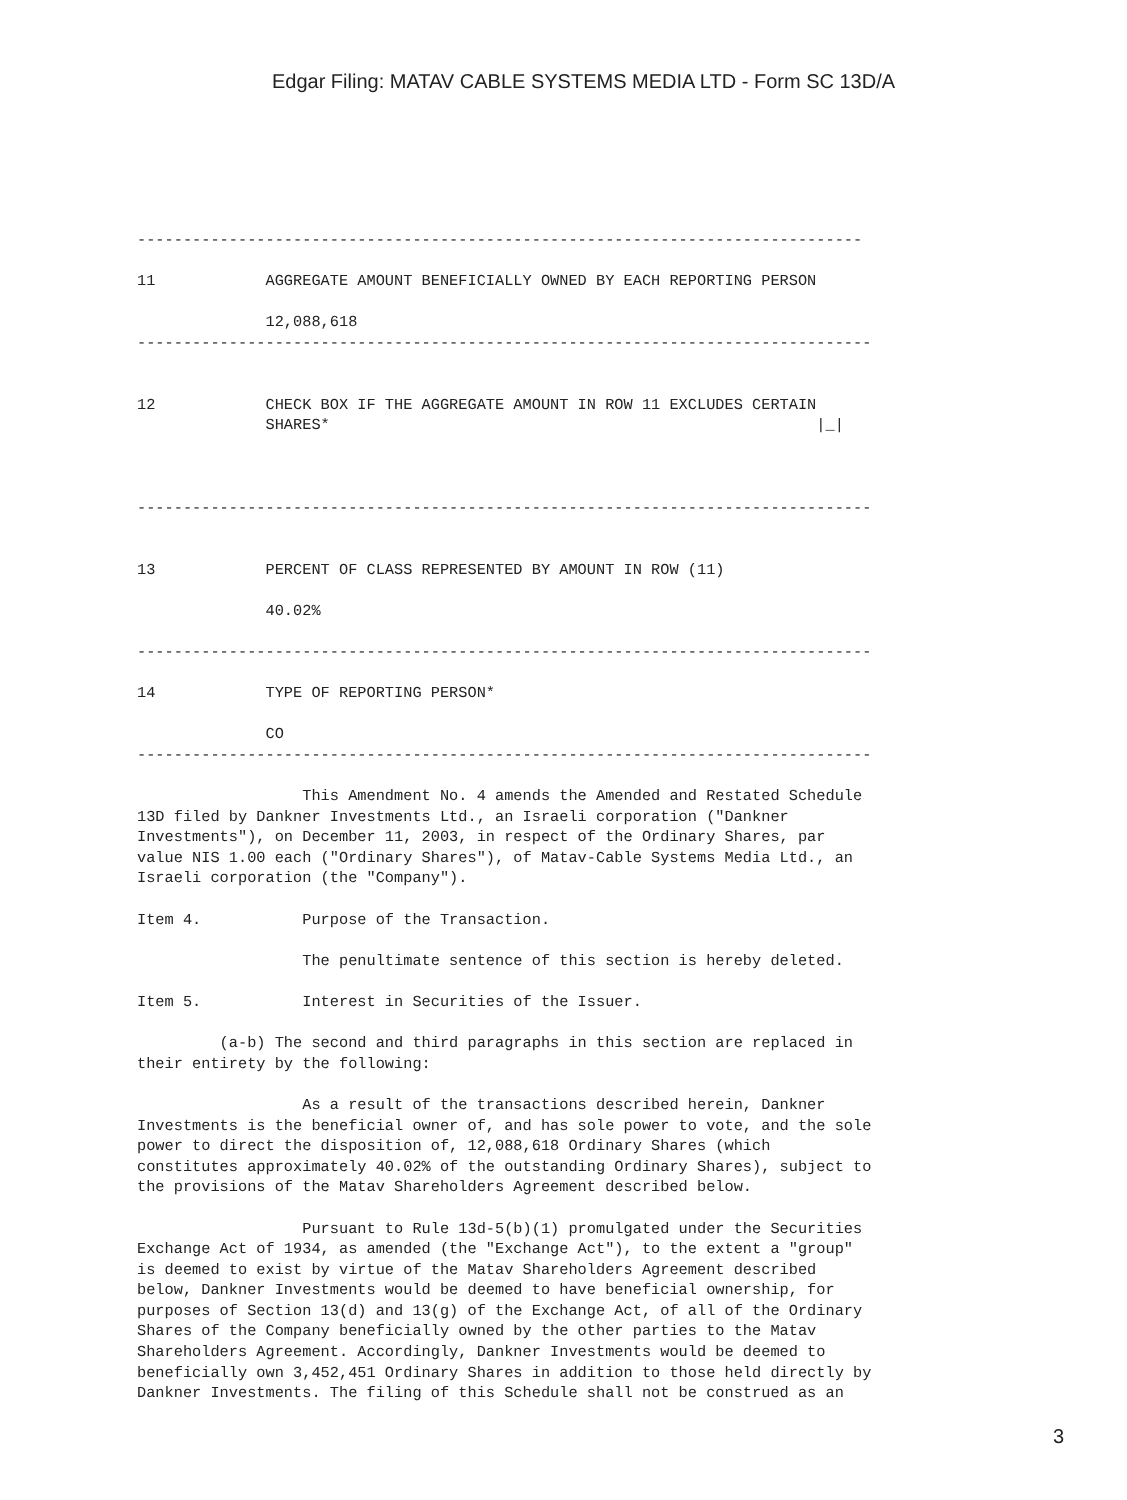Edgar Filing: MATAV CABLE SYSTEMS MEDIA LTD - Form SC 13D/A
-------------------------------------------------------------------------------

11            AGGREGATE AMOUNT BENEFICIALLY OWNED BY EACH REPORTING PERSON

              12,088,618
--------------------------------------------------------------------------------


12            CHECK BOX IF THE AGGREGATE AMOUNT IN ROW 11 EXCLUDES CERTAIN
              SHARES*                                                     |_|



--------------------------------------------------------------------------------


13            PERCENT OF CLASS REPRESENTED BY AMOUNT IN ROW (11)

              40.02%

--------------------------------------------------------------------------------

14            TYPE OF REPORTING PERSON*

              CO
--------------------------------------------------------------------------------

                  This Amendment No. 4 amends the Amended and Restated Schedule
13D filed by Dankner Investments Ltd., an Israeli corporation ("Dankner
Investments"), on December 11, 2003, in respect of the Ordinary Shares, par
value NIS 1.00 each ("Ordinary Shares"), of Matav-Cable Systems Media Ltd., an
Israeli corporation (the "Company").

Item 4.           Purpose of the Transaction.

                  The penultimate sentence of this section is hereby deleted.

Item 5.           Interest in Securities of the Issuer.

         (a-b) The second and third paragraphs in this section are replaced in
their entirety by the following:

                  As a result of the transactions described herein, Dankner
Investments is the beneficial owner of, and has sole power to vote, and the sole
power to direct the disposition of, 12,088,618 Ordinary Shares (which
constitutes approximately 40.02% of the outstanding Ordinary Shares), subject to
the provisions of the Matav Shareholders Agreement described below.

                  Pursuant to Rule 13d-5(b)(1) promulgated under the Securities
Exchange Act of 1934, as amended (the "Exchange Act"), to the extent a "group"
is deemed to exist by virtue of the Matav Shareholders Agreement described
below, Dankner Investments would be deemed to have beneficial ownership, for
purposes of Section 13(d) and 13(g) of the Exchange Act, of all of the Ordinary
Shares of the Company beneficially owned by the other parties to the Matav
Shareholders Agreement. Accordingly, Dankner Investments would be deemed to
beneficially own 3,452,451 Ordinary Shares in addition to those held directly by
Dankner Investments. The filing of this Schedule shall not be construed as an
3